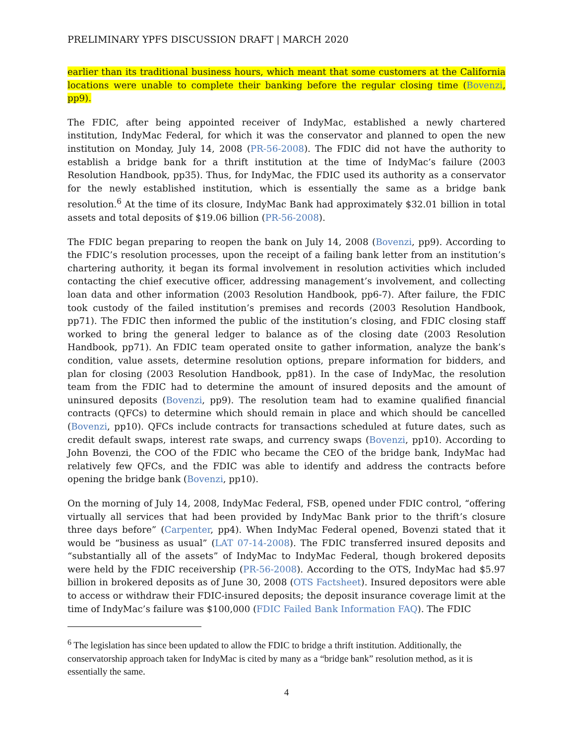PRELIMINARY YPFS DISCUSSION DRAFT | MARCH 2020
earlier than its traditional business hours, which meant that some customers at the California locations were unable to complete their banking before the regular closing time (Bovenzi, pp9).
The FDIC, after being appointed receiver of IndyMac, established a newly chartered institution, IndyMac Federal, for which it was the conservator and planned to open the new institution on Monday, July 14, 2008 (PR-56-2008). The FDIC did not have the authority to establish a bridge bank for a thrift institution at the time of IndyMac’s failure (2003 Resolution Handbook, pp35). Thus, for IndyMac, the FDIC used its authority as a conservator for the newly established institution, which is essentially the same as a bridge bank resolution.<sup>6</sup> At the time of its closure, IndyMac Bank had approximately $32.01 billion in total assets and total deposits of $19.06 billion (PR-56-2008).
The FDIC began preparing to reopen the bank on July 14, 2008 (Bovenzi, pp9). According to the FDIC’s resolution processes, upon the receipt of a failing bank letter from an institution’s chartering authority, it began its formal involvement in resolution activities which included contacting the chief executive officer, addressing management’s involvement, and collecting loan data and other information (2003 Resolution Handbook, pp6-7). After failure, the FDIC took custody of the failed institution’s premises and records (2003 Resolution Handbook, pp71). The FDIC then informed the public of the institution’s closing, and FDIC closing staff worked to bring the general ledger to balance as of the closing date (2003 Resolution Handbook, pp71). An FDIC team operated onsite to gather information, analyze the bank’s condition, value assets, determine resolution options, prepare information for bidders, and plan for closing (2003 Resolution Handbook, pp81). In the case of IndyMac, the resolution team from the FDIC had to determine the amount of insured deposits and the amount of uninsured deposits (Bovenzi, pp9). The resolution team had to examine qualified financial contracts (QFCs) to determine which should remain in place and which should be cancelled (Bovenzi, pp10). QFCs include contracts for transactions scheduled at future dates, such as credit default swaps, interest rate swaps, and currency swaps (Bovenzi, pp10). According to John Bovenzi, the COO of the FDIC who became the CEO of the bridge bank, IndyMac had relatively few QFCs, and the FDIC was able to identify and address the contracts before opening the bridge bank (Bovenzi, pp10).
On the morning of July 14, 2008, IndyMac Federal, FSB, opened under FDIC control, “offering virtually all services that had been provided by IndyMac Bank prior to the thrift’s closure three days before” (Carpenter, pp4). When IndyMac Federal opened, Bovenzi stated that it would be “business as usual” (LAT 07-14-2008). The FDIC transferred insured deposits and “substantially all of the assets” of IndyMac to IndyMac Federal, though brokered deposits were held by the FDIC receivership (PR-56-2008). According to the OTS, IndyMac had $5.97 billion in brokered deposits as of June 30, 2008 (OTS Factsheet). Insured depositors were able to access or withdraw their FDIC-insured deposits; the deposit insurance coverage limit at the time of IndyMac’s failure was $100,000 (FDIC Failed Bank Information FAQ). The FDIC
<sup>6</sup> The legislation has since been updated to allow the FDIC to bridge a thrift institution. Additionally, the conservatorship approach taken for IndyMac is cited by many as a “bridge bank” resolution method, as it is essentially the same.
4